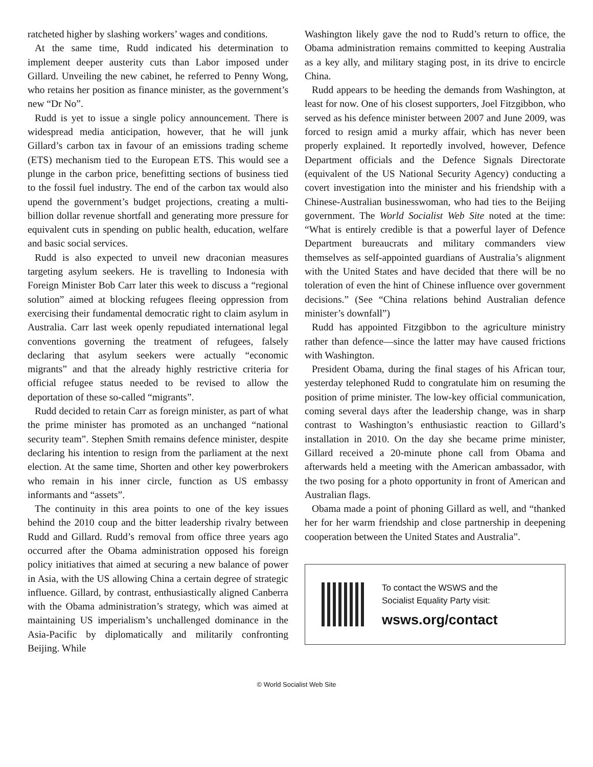ratcheted higher by slashing workers’ wages and conditions.
At the same time, Rudd indicated his determination to implement deeper austerity cuts than Labor imposed under Gillard. Unveiling the new cabinet, he referred to Penny Wong, who retains her position as finance minister, as the government’s new “Dr No”.
Rudd is yet to issue a single policy announcement. There is widespread media anticipation, however, that he will junk Gillard’s carbon tax in favour of an emissions trading scheme (ETS) mechanism tied to the European ETS. This would see a plunge in the carbon price, benefitting sections of business tied to the fossil fuel industry. The end of the carbon tax would also upend the government’s budget projections, creating a multi-billion dollar revenue shortfall and generating more pressure for equivalent cuts in spending on public health, education, welfare and basic social services.
Rudd is also expected to unveil new draconian measures targeting asylum seekers. He is travelling to Indonesia with Foreign Minister Bob Carr later this week to discuss a “regional solution” aimed at blocking refugees fleeing oppression from exercising their fundamental democratic right to claim asylum in Australia. Carr last week openly repudiated international legal conventions governing the treatment of refugees, falsely declaring that asylum seekers were actually “economic migrants” and that the already highly restrictive criteria for official refugee status needed to be revised to allow the deportation of these so-called “migrants”.
Rudd decided to retain Carr as foreign minister, as part of what the prime minister has promoted as an unchanged “national security team”. Stephen Smith remains defence minister, despite declaring his intention to resign from the parliament at the next election. At the same time, Shorten and other key powerbrokers who remain in his inner circle, function as US embassy informants and “assets”.
The continuity in this area points to one of the key issues behind the 2010 coup and the bitter leadership rivalry between Rudd and Gillard. Rudd’s removal from office three years ago occurred after the Obama administration opposed his foreign policy initiatives that aimed at securing a new balance of power in Asia, with the US allowing China a certain degree of strategic influence. Gillard, by contrast, enthusiastically aligned Canberra with the Obama administration’s strategy, which was aimed at maintaining US imperialism’s unchallenged dominance in the Asia-Pacific by diplomatically and militarily confronting Beijing. While
Washington likely gave the nod to Rudd’s return to office, the Obama administration remains committed to keeping Australia as a key ally, and military staging post, in its drive to encircle China.
Rudd appears to be heeding the demands from Washington, at least for now. One of his closest supporters, Joel Fitzgibbon, who served as his defence minister between 2007 and June 2009, was forced to resign amid a murky affair, which has never been properly explained. It reportedly involved, however, Defence Department officials and the Defence Signals Directorate (equivalent of the US National Security Agency) conducting a covert investigation into the minister and his friendship with a Chinese-Australian businesswoman, who had ties to the Beijing government. The World Socialist Web Site noted at the time: “What is entirely credible is that a powerful layer of Defence Department bureaucrats and military commanders view themselves as self-appointed guardians of Australia’s alignment with the United States and have decided that there will be no toleration of even the hint of Chinese influence over government decisions.” (See “China relations behind Australian defence minister’s downfall”)
Rudd has appointed Fitzgibbon to the agriculture ministry rather than defence—since the latter may have caused frictions with Washington.
President Obama, during the final stages of his African tour, yesterday telephoned Rudd to congratulate him on resuming the position of prime minister. The low-key official communication, coming several days after the leadership change, was in sharp contrast to Washington’s enthusiastic reaction to Gillard’s installation in 2010. On the day she became prime minister, Gillard received a 20-minute phone call from Obama and afterwards held a meeting with the American ambassador, with the two posing for a photo opportunity in front of American and Australian flags.
Obama made a point of phoning Gillard as well, and “thanked her for her warm friendship and close partnership in deepening cooperation between the United States and Australia”.
To contact the WSWS and the
Socialist Equality Party visit:
wsws.org/contact
© World Socialist Web Site